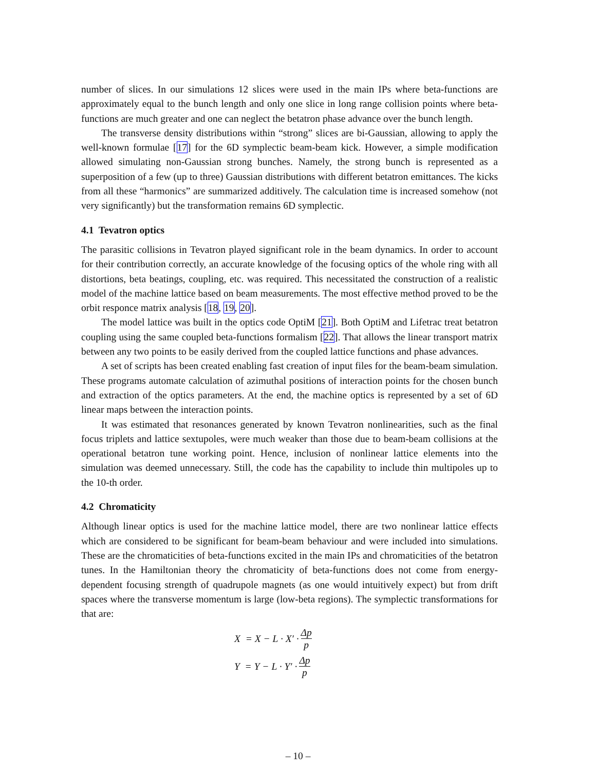number of slices. In our simulations 12 slices were used in the main IPs where beta-functions are approximately equal to the bunch length and only one slice in long range collision points where beta-functions are much greater and one can neglect the betatron phase advance over the bunch length.
The transverse density distributions within “strong” slices are bi-Gaussian, allowing to apply the well-known formulae [17] for the 6D symplectic beam-beam kick. However, a simple modification allowed simulating non-Gaussian strong bunches. Namely, the strong bunch is represented as a superposition of a few (up to three) Gaussian distributions with different betatron emittances. The kicks from all these “harmonics” are summarized additively. The calculation time is increased somehow (not very significantly) but the transformation remains 6D symplectic.
4.1 Tevatron optics
The parasitic collisions in Tevatron played significant role in the beam dynamics. In order to account for their contribution correctly, an accurate knowledge of the focusing optics of the whole ring with all distortions, beta beatings, coupling, etc. was required. This necessitated the construction of a realistic model of the machine lattice based on beam measurements. The most effective method proved to be the orbit responce matrix analysis [18, 19, 20].
The model lattice was built in the optics code OptiM [21]. Both OptiM and Lifetrac treat betatron coupling using the same coupled beta-functions formalism [22]. That allows the linear transport matrix between any two points to be easily derived from the coupled lattice functions and phase advances.
A set of scripts has been created enabling fast creation of input files for the beam-beam simulation. These programs automate calculation of azimuthal positions of interaction points for the chosen bunch and extraction of the optics parameters. At the end, the machine optics is represented by a set of 6D linear maps between the interaction points.
It was estimated that resonances generated by known Tevatron nonlinearities, such as the final focus triplets and lattice sextupoles, were much weaker than those due to beam-beam collisions at the operational betatron tune working point. Hence, inclusion of nonlinear lattice elements into the simulation was deemed unnecessary. Still, the code has the capability to include thin multipoles up to the 10-th order.
4.2 Chromaticity
Although linear optics is used for the machine lattice model, there are two nonlinear lattice effects which are considered to be significant for beam-beam behaviour and were included into simulations. These are the chromaticities of beta-functions excited in the main IPs and chromaticities of the betatron tunes. In the Hamiltonian theory the chromaticity of beta-functions does not come from energy-dependent focusing strength of quadrupole magnets (as one would intuitively expect) but from drift spaces where the transverse momentum is large (low-beta regions). The symplectic transformations for that are:
X = X − L · X′ · Δp p
Y = Y − L · Y′ · Δp p
– 10 –